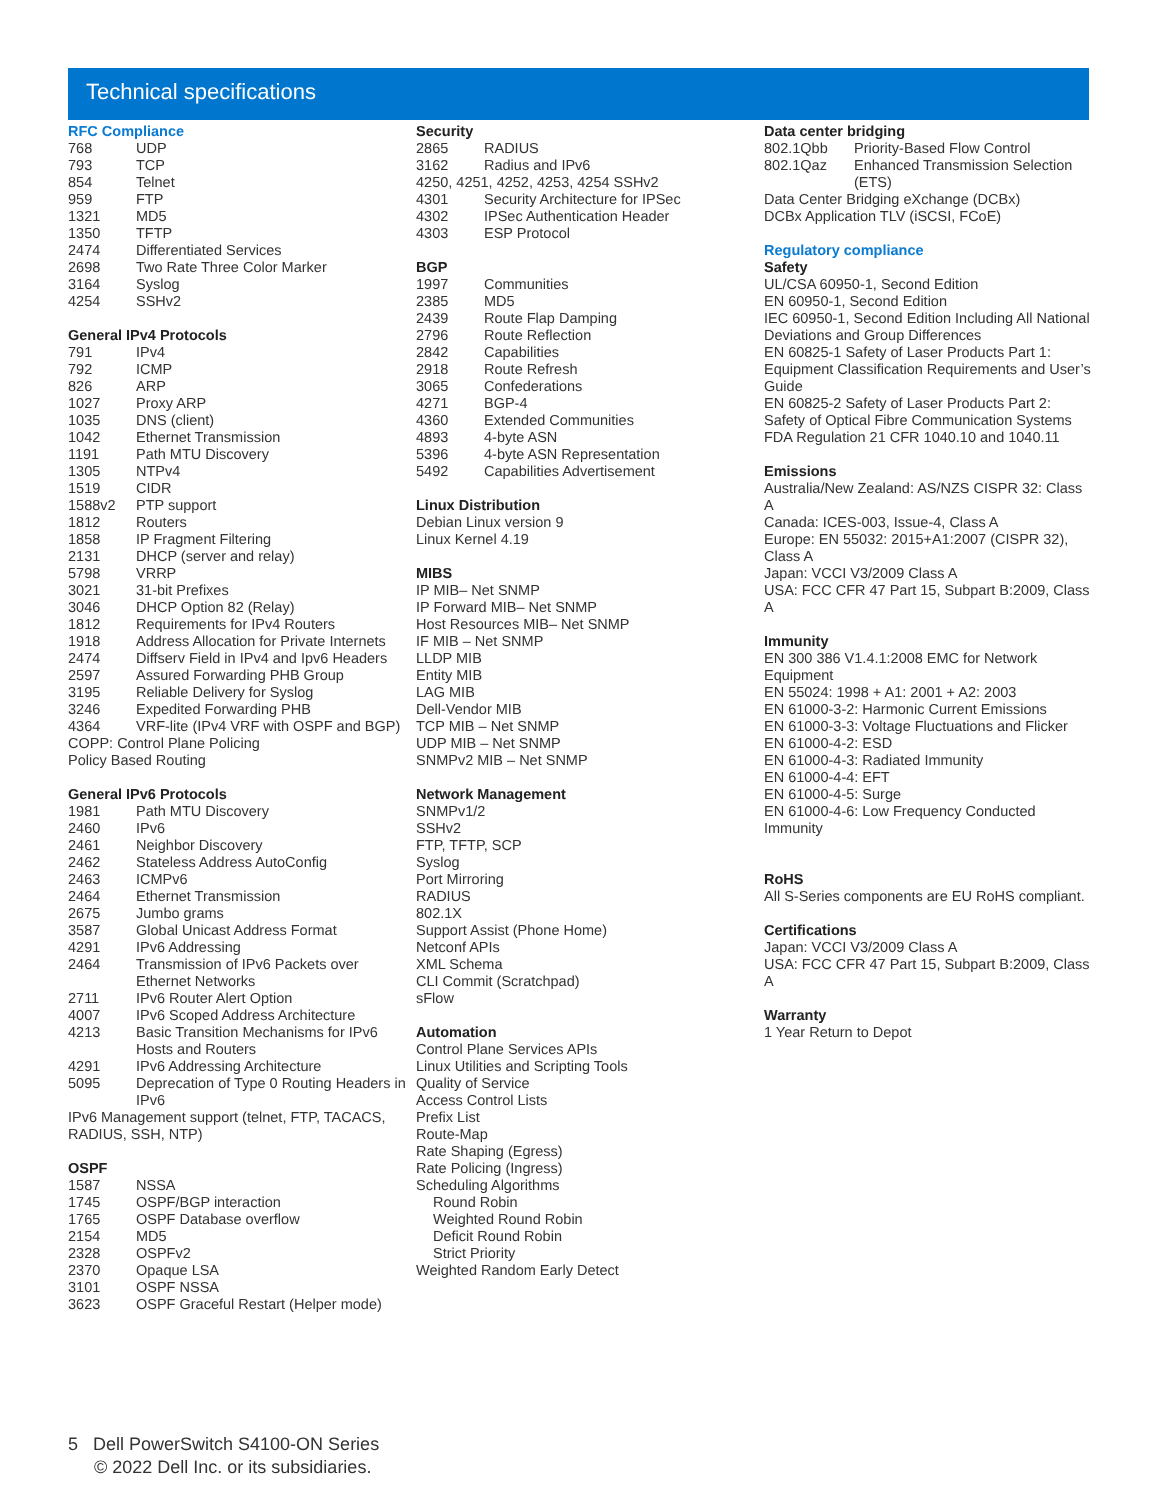Technical specifications
RFC Compliance
| 768 | UDP |
| 793 | TCP |
| 854 | Telnet |
| 959 | FTP |
| 1321 | MD5 |
| 1350 | TFTP |
| 2474 | Differentiated Services |
| 2698 | Two Rate Three Color Marker |
| 3164 | Syslog |
| 4254 | SSHv2 |
General IPv4 Protocols
| 791 | IPv4 |
| 792 | ICMP |
| 826 | ARP |
| 1027 | Proxy ARP |
| 1035 | DNS (client) |
| 1042 | Ethernet Transmission |
| 1191 | Path MTU Discovery |
| 1305 | NTPv4 |
| 1519 | CIDR |
| 1588v2 | PTP support |
| 1812 | Routers |
| 1858 | IP Fragment Filtering |
| 2131 | DHCP (server and relay) |
| 5798 | VRRP |
| 3021 | 31-bit Prefixes |
| 3046 | DHCP Option 82 (Relay) |
| 1812 | Requirements for IPv4 Routers |
| 1918 | Address Allocation for Private Internets |
| 2474 | Diffserv Field in IPv4 and Ipv6 Headers |
| 2597 | Assured Forwarding PHB Group |
| 3195 | Reliable Delivery for Syslog |
| 3246 | Expedited Forwarding PHB |
| 4364 | VRF-lite (IPv4 VRF with OSPF and BGP) |
COPP: Control Plane Policing
Policy Based Routing
General IPv6 Protocols
| 1981 | Path MTU Discovery |
| 2460 | IPv6 |
| 2461 | Neighbor Discovery |
| 2462 | Stateless Address AutoConfig |
| 2463 | ICMPv6 |
| 2464 | Ethernet Transmission |
| 2675 | Jumbo grams |
| 3587 | Global Unicast Address Format |
| 4291 | IPv6 Addressing |
| 2464 | Transmission of IPv6 Packets over Ethernet Networks |
| 2711 | IPv6 Router Alert Option |
| 4007 | IPv6 Scoped Address Architecture |
| 4213 | Basic Transition Mechanisms for IPv6 Hosts and Routers |
| 4291 | IPv6 Addressing Architecture |
| 5095 | Deprecation of Type 0 Routing Headers in IPv6 |
IPv6 Management support (telnet, FTP, TACACS, RADIUS, SSH, NTP)
OSPF
| 1587 | NSSA |
| 1745 | OSPF/BGP interaction |
| 1765 | OSPF Database overflow |
| 2154 | MD5 |
| 2328 | OSPFv2 |
| 2370 | Opaque LSA |
| 3101 | OSPF NSSA |
| 3623 | OSPF Graceful Restart (Helper mode) |
Security
| 2865 | RADIUS |
| 3162 | Radius and IPv6 |
| 4250, 4251, 4252, 4253, 4254 SSHv2 | |
| 4301 | Security Architecture for IPSec |
| 4302 | IPSec Authentication Header |
| 4303 | ESP Protocol |
BGP
| 1997 | Communities |
| 2385 | MD5 |
| 2439 | Route Flap Damping |
| 2796 | Route Reflection |
| 2842 | Capabilities |
| 2918 | Route Refresh |
| 3065 | Confederations |
| 4271 | BGP-4 |
| 4360 | Extended Communities |
| 4893 | 4-byte ASN |
| 5396 | 4-byte ASN Representation |
| 5492 | Capabilities Advertisement |
Linux Distribution
Debian Linux version 9
Linux Kernel 4.19
MIBS
IP MIB– Net SNMP
IP Forward MIB– Net SNMP
Host Resources MIB– Net SNMP
IF MIB – Net SNMP
LLDP MIB
Entity MIB
LAG MIB
Dell-Vendor MIB
TCP MIB – Net SNMP
UDP MIB – Net SNMP
SNMPv2 MIB – Net SNMP
Network Management
SNMPv1/2
SSHv2
FTP, TFTP, SCP
Syslog
Port Mirroring
RADIUS
802.1X
Support Assist (Phone Home)
Netconf APIs
XML Schema
CLI Commit (Scratchpad)
sFlow
Automation
Control Plane Services APIs
Linux Utilities and Scripting Tools
Quality of Service
Access Control Lists
Prefix List
Route-Map
Rate Shaping (Egress)
Rate Policing (Ingress)
Scheduling Algorithms
Round Robin
Weighted Round Robin
Deficit Round Robin
Strict Priority
Weighted Random Early Detect
Data center bridging
| 802.1Qbb | Priority-Based Flow Control |
| 802.1Qaz | Enhanced Transmission Selection (ETS) |
Data Center Bridging eXchange (DCBx)
DCBx Application TLV (iSCSI, FCoE)
Regulatory compliance
Safety
UL/CSA 60950-1, Second Edition
EN 60950-1, Second Edition
IEC 60950-1, Second Edition Including All National Deviations and Group Differences
EN 60825-1 Safety of Laser Products Part 1: Equipment Classification Requirements and User’s Guide
EN 60825-2 Safety of Laser Products Part 2: Safety of Optical Fibre Communication Systems
FDA Regulation 21 CFR 1040.10 and 1040.11
Emissions
Australia/New Zealand: AS/NZS CISPR 32: Class A
Canada: ICES-003, Issue-4, Class A
Europe: EN 55032: 2015+A1:2007 (CISPR 32), Class A
Japan: VCCI V3/2009 Class A
USA: FCC CFR 47 Part 15, Subpart B:2009, Class A
Immunity
EN 300 386 V1.4.1:2008 EMC for Network Equipment
EN 55024: 1998 + A1: 2001 + A2: 2003
EN 61000-3-2: Harmonic Current Emissions
EN 61000-3-3: Voltage Fluctuations and Flicker
EN 61000-4-2: ESD
EN 61000-4-3: Radiated Immunity
EN 61000-4-4: EFT
EN 61000-4-5: Surge
EN 61000-4-6: Low Frequency Conducted Immunity
RoHS
All S-Series components are EU RoHS compliant.
Certifications
Japan: VCCI V3/2009 Class A
USA: FCC CFR 47 Part 15, Subpart B:2009, Class A
Warranty
1 Year Return to Depot
5 Dell PowerSwitch S4100-ON Series
© 2022 Dell Inc. or its subsidiaries.